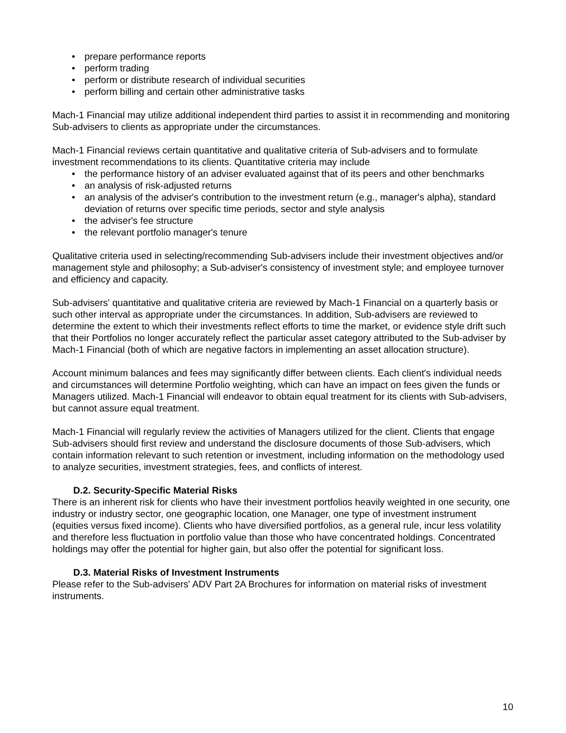• prepare performance reports
• perform trading
• perform or distribute research of individual securities
• perform billing and certain other administrative tasks
Mach-1 Financial may utilize additional independent third parties to assist it in recommending and monitoring Sub-advisers to clients as appropriate under the circumstances.
Mach-1 Financial reviews certain quantitative and qualitative criteria of Sub-advisers and to formulate investment recommendations to its clients. Quantitative criteria may include
• the performance history of an adviser evaluated against that of its peers and other benchmarks
• an analysis of risk-adjusted returns
• an analysis of the adviser's contribution to the investment return (e.g., manager's alpha), standard deviation of returns over specific time periods, sector and style analysis
• the adviser's fee structure
• the relevant portfolio manager's tenure
Qualitative criteria used in selecting/recommending Sub-advisers include their investment objectives and/or management style and philosophy; a Sub-adviser's consistency of investment style; and employee turnover and efficiency and capacity.
Sub-advisers' quantitative and qualitative criteria are reviewed by Mach-1 Financial on a quarterly basis or such other interval as appropriate under the circumstances. In addition, Sub-advisers are reviewed to determine the extent to which their investments reflect efforts to time the market, or evidence style drift such that their Portfolios no longer accurately reflect the particular asset category attributed to the Sub-adviser by Mach-1 Financial (both of which are negative factors in implementing an asset allocation structure).
Account minimum balances and fees may significantly differ between clients. Each client's individual needs and circumstances will determine Portfolio weighting, which can have an impact on fees given the funds or Managers utilized. Mach-1 Financial will endeavor to obtain equal treatment for its clients with Sub-advisers, but cannot assure equal treatment.
Mach-1 Financial will regularly review the activities of Managers utilized for the client. Clients that engage Sub-advisers should first review and understand the disclosure documents of those Sub-advisers, which contain information relevant to such retention or investment, including information on the methodology used to analyze securities, investment strategies, fees, and conflicts of interest.
D.2. Security-Specific Material Risks
There is an inherent risk for clients who have their investment portfolios heavily weighted in one security, one industry or industry sector, one geographic location, one Manager, one type of investment instrument (equities versus fixed income). Clients who have diversified portfolios, as a general rule, incur less volatility and therefore less fluctuation in portfolio value than those who have concentrated holdings. Concentrated holdings may offer the potential for higher gain, but also offer the potential for significant loss.
D.3. Material Risks of Investment Instruments
Please refer to the Sub-advisers' ADV Part 2A Brochures for information on material risks of investment instruments.
10